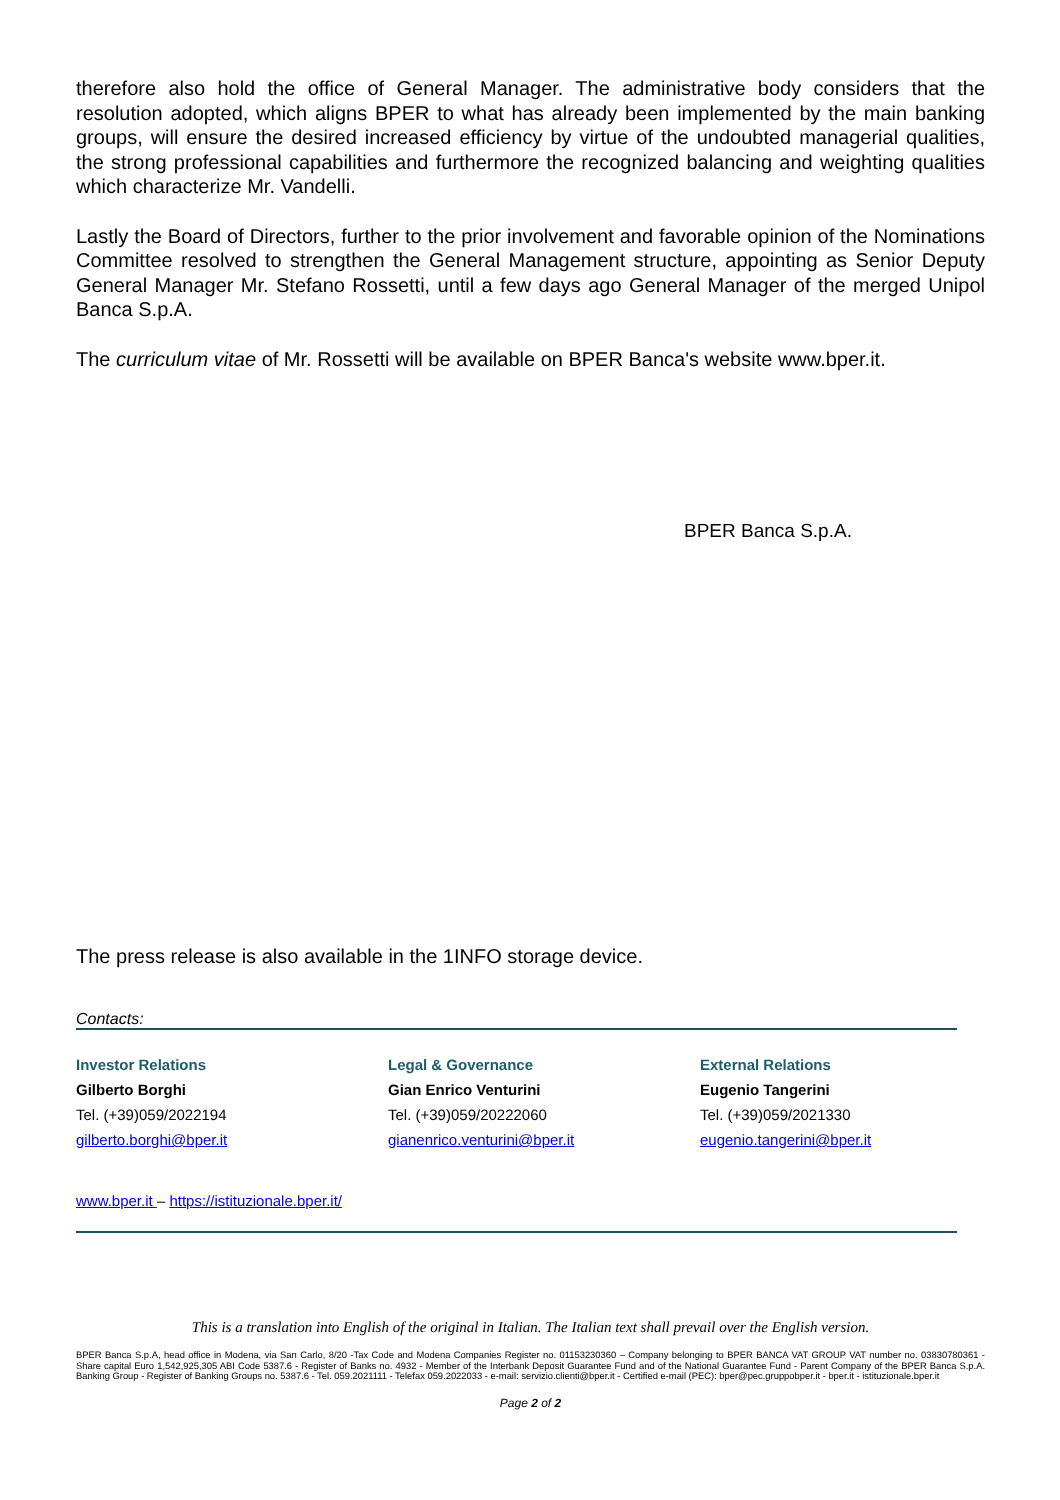therefore also hold the office of General Manager. The administrative body considers that the resolution adopted, which aligns BPER to what has already been implemented by the main banking groups, will ensure the desired increased efficiency by virtue of the undoubted managerial qualities, the strong professional capabilities and furthermore the recognized balancing and weighting qualities which characterize Mr. Vandelli.
Lastly the Board of Directors, further to the prior involvement and favorable opinion of the Nominations Committee resolved to strengthen the General Management structure, appointing as Senior Deputy General Manager Mr. Stefano Rossetti, until a few days ago General Manager of the merged Unipol Banca S.p.A.
The curriculum vitae of Mr. Rossetti will be available on BPER Banca's website www.bper.it.
BPER Banca S.p.A.
The press release is also available in the 1INFO storage device.
Contacts:
Investor Relations
Gilberto Borghi
Tel. (+39)059/2022194
gilberto.borghi@bper.it
Legal & Governance
Gian Enrico Venturini
Tel. (+39)059/20222060
gianenrico.venturini@bper.it
External Relations
Eugenio Tangerini
Tel. (+39)059/2021330
eugenio.tangerini@bper.it
www.bper.it – https://istituzionale.bper.it/
This is a translation into English of the original in Italian. The Italian text shall prevail over the English version.
BPER Banca S.p.A, head office in Modena, via San Carlo, 8/20 -Tax Code and Modena Companies Register no. 01153230360 – Company belonging to BPER BANCA VAT GROUP VAT number no. 03830780361 - Share capital Euro 1,542,925,305 ABI Code 5387.6 - Register of Banks no. 4932 - Member of the Interbank Deposit Guarantee Fund and of the National Guarantee Fund - Parent Company of the BPER Banca S.p.A. Banking Group - Register of Banking Groups no. 5387.6 - Tel. 059.2021111 - Telefax 059.2022033 - e-mail: servizio.clienti@bper.it - Certified e-mail (PEC): bper@pec.gruppobper.it - bper.it - istituzionale.bper.it
Page 2 of 2